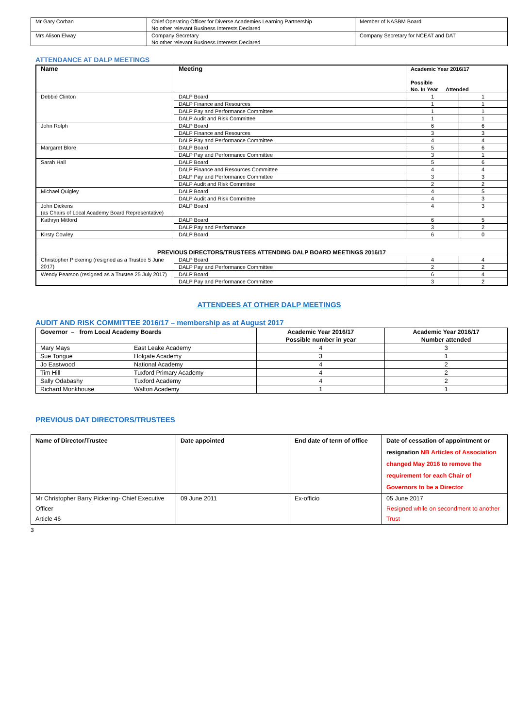| Mr Gary Corban | Chief Operating Officer for Diverse Academies Learning Partnership No other relevant Business Interests Declared | Member of NASBM Board |
| Mrs Alison Elway | Company Secretary No other relevant Business Interests Declared | Company Secretary for NCEAT and DAT |
ATTENDANCE AT DALP MEETINGS
| Name | Meeting | Academic Year 2016/17 Possible No. In Year Attended | |
| --- | --- | --- | --- |
| Debbie Clinton | DALP Board | 1 | 1 |
| | DALP Finance and Resources | 1 | 1 |
| | DALP Pay and Performance Committee | 1 | 1 |
| | DALP Audit and Risk Committee | 1 | 1 |
| John Rolph | DALP Board | 6 | 6 |
| | DALP Finance and Resources | 3 | 3 |
| | DALP Pay and Performance Committee | 4 | 4 |
| Margaret Blore | DALP Board | 5 | 6 |
| | DALP Pay and Performance Committee | 3 | 1 |
| Sarah Hall | DALP Board | 5 | 6 |
| | DALP Finance and Resources Committee | 4 | 4 |
| | DALP Pay and Performance Committee | 3 | 3 |
| | DALP Audit and Risk Committee | 2 | 2 |
| Michael Quigley | DALP Board | 4 | 5 |
| | DALP Audit and Risk Committee | 4 | 3 |
| John Dickens (as Chairs of Local Academy Board Representative) | DALP Board | 4 | 3 |
| Kathryn Mitford | DALP Board | 6 | 5 |
| | DALP Pay and Performance | 3 | 2 |
| Kirsty Cowley | DALP Board | 6 | 0 |
| PREVIOUS DIRECTORS/TRUSTEES ATTENDING DALP BOARD MEETINGS 2016/17 | | | |
| Christopher Pickering (resigned as a Trustee 5 June 2017) | DALP Board | 4 | 4 |
| | DALP Pay and Performance Committee | 2 | 2 |
| Wendy Pearson (resigned as a Trustee 25 July 2017) | DALP Board | 6 | 4 |
| | DALP Pay and Performance Committee | 3 | 2 |
ATTENDEES AT OTHER DALP MEETINGS
AUDIT AND RISK COMMITTEE 2016/17 – membership as at August 2017
| Governor – from Local Academy Boards | | Academic Year 2016/17 Possible number in year | Academic Year 2016/17 Number attended |
| --- | --- | --- | --- |
| Mary Mays | East Leake Academy | 4 | 3 |
| Sue Tongue | Holgate Academy | 3 | 1 |
| Jo Eastwood | National Academy | 4 | 2 |
| Tim Hill | Tuxford Primary Academy | 4 | 2 |
| Sally Odabashy | Tuxford Academy | 4 | 2 |
| Richard Monkhouse | Walton Academy | 1 | 1 |
PREVIOUS DAT DIRECTORS/TRUSTEES
| Name of Director/Trustee | Date appointed | End date of term of office | Date of cessation of appointment or resignation NB Articles of Association changed May 2016 to remove the requirement for each Chair of Governors to be a Director |
| --- | --- | --- | --- |
| Mr Christopher Barry Pickering- Chief Executive Officer Article 46 | 09 June 2011 | Ex-officio | 05 June 2017 Resigned while on secondment to another Trust |
3